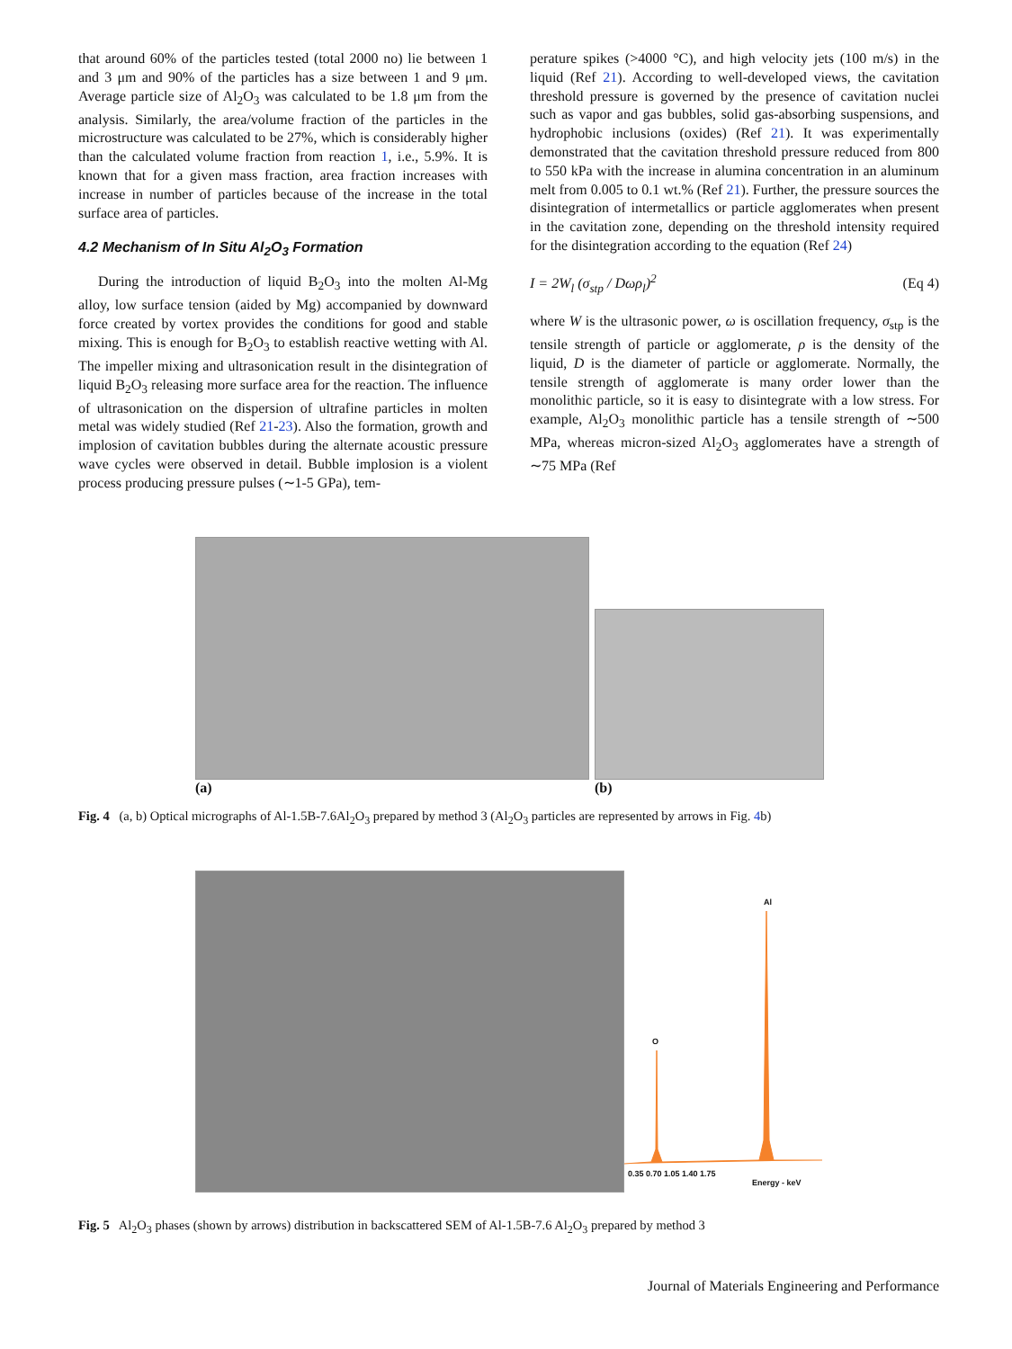that around 60% of the particles tested (total 2000 no) lie between 1 and 3 μm and 90% of the particles has a size between 1 and 9 μm. Average particle size of Al<sub>2</sub>O<sub>3</sub> was calculated to be 1.8 μm from the analysis. Similarly, the area/volume fraction of the particles in the microstructure was calculated to be 27%, which is considerably higher than the calculated volume fraction from reaction 1, i.e., 5.9%. It is known that for a given mass fraction, area fraction increases with increase in number of particles because of the increase in the total surface area of particles.
4.2 Mechanism of In Situ Al<sub>2</sub>O<sub>3</sub> Formation
During the introduction of liquid B<sub>2</sub>O<sub>3</sub> into the molten Al-Mg alloy, low surface tension (aided by Mg) accompanied by downward force created by vortex provides the conditions for good and stable mixing. This is enough for B<sub>2</sub>O<sub>3</sub> to establish reactive wetting with Al. The impeller mixing and ultrasonication result in the disintegration of liquid B<sub>2</sub>O<sub>3</sub> releasing more surface area for the reaction. The influence of ultrasonication on the dispersion of ultrafine particles in molten metal was widely studied (Ref 21-23). Also the formation, growth and implosion of cavitation bubbles during the alternate acoustic pressure wave cycles were observed in detail. Bubble implosion is a violent process producing pressure pulses (∼1-5 GPa), tem-
perature spikes (>4000 °C), and high velocity jets (100 m/s) in the liquid (Ref 21). According to well-developed views, the cavitation threshold pressure is governed by the presence of cavitation nuclei such as vapor and gas bubbles, solid gas-absorbing suspensions, and hydrophobic inclusions (oxides) (Ref 21). It was experimentally demonstrated that the cavitation threshold pressure reduced from 800 to 550 kPa with the increase in alumina concentration in an aluminum melt from 0.005 to 0.1 wt.% (Ref 21). Further, the pressure sources the disintegration of intermetallics or particle agglomerates when present in the cavitation zone, depending on the threshold intensity required for the disintegration according to the equation (Ref 24)
I = 2W<sub>l</sub> (σ<sub>stp</sub> / Dωρ<sub>l</sub>)<sup>2</sup> (Eq 4)
where W is the ultrasonic power, ω is oscillation frequency, σ<sub>stp</sub> is the tensile strength of particle or agglomerate, ρ is the density of the liquid, D is the diameter of particle or agglomerate. Normally, the tensile strength of agglomerate is many order lower than the monolithic particle, so it is easy to disintegrate with a low stress. For example, Al<sub>2</sub>O<sub>3</sub> monolithic particle has a tensile strength of ∼500 MPa, whereas micron-sized Al<sub>2</sub>O<sub>3</sub> agglomerates have a strength of ∼75 MPa (Ref
(a)
(b)
Fig. 4 (a, b) Optical micrographs of Al-1.5B-7.6Al<sub>2</sub>O<sub>3</sub> prepared by method 3 (Al<sub>2</sub>O<sub>3</sub> particles are represented by arrows in Fig. 4b)
Al
O
0.35 0.70 1.05 1.40 1.75
Energy - keV
Fig. 5 Al<sub>2</sub>O<sub>3</sub> phases (shown by arrows) distribution in backscattered SEM of Al-1.5B-7.6 Al<sub>2</sub>O<sub>3</sub> prepared by method 3
Journal of Materials Engineering and Performance